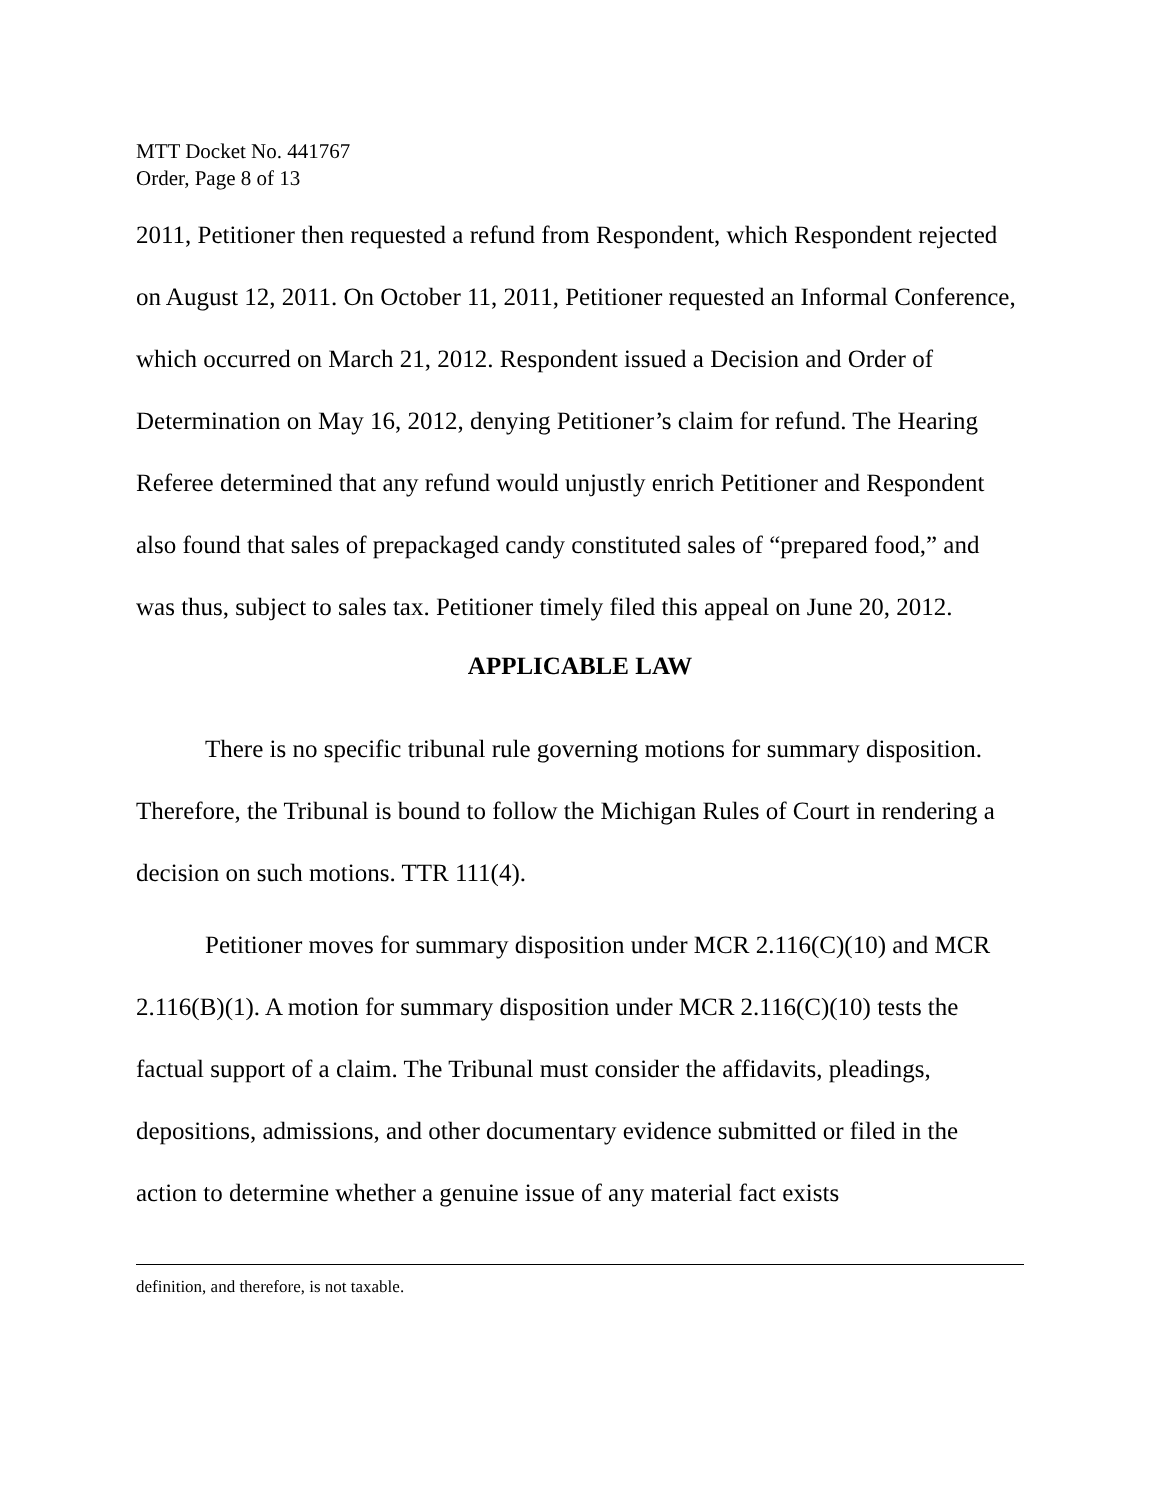MTT Docket No. 441767
Order, Page 8 of 13
2011, Petitioner then requested a refund from Respondent, which Respondent rejected on August 12, 2011. On October 11, 2011, Petitioner requested an Informal Conference, which occurred on March 21, 2012. Respondent issued a Decision and Order of Determination on May 16, 2012, denying Petitioner’s claim for refund. The Hearing Referee determined that any refund would unjustly enrich Petitioner and Respondent also found that sales of prepackaged candy constituted sales of “prepared food,” and was thus, subject to sales tax. Petitioner timely filed this appeal on June 20, 2012.
APPLICABLE LAW
There is no specific tribunal rule governing motions for summary disposition. Therefore, the Tribunal is bound to follow the Michigan Rules of Court in rendering a decision on such motions. TTR 111(4).
Petitioner moves for summary disposition under MCR 2.116(C)(10) and MCR 2.116(B)(1). A motion for summary disposition under MCR 2.116(C)(10) tests the factual support of a claim. The Tribunal must consider the affidavits, pleadings, depositions, admissions, and other documentary evidence submitted or filed in the action to determine whether a genuine issue of any material fact exists
definition, and therefore, is not taxable.